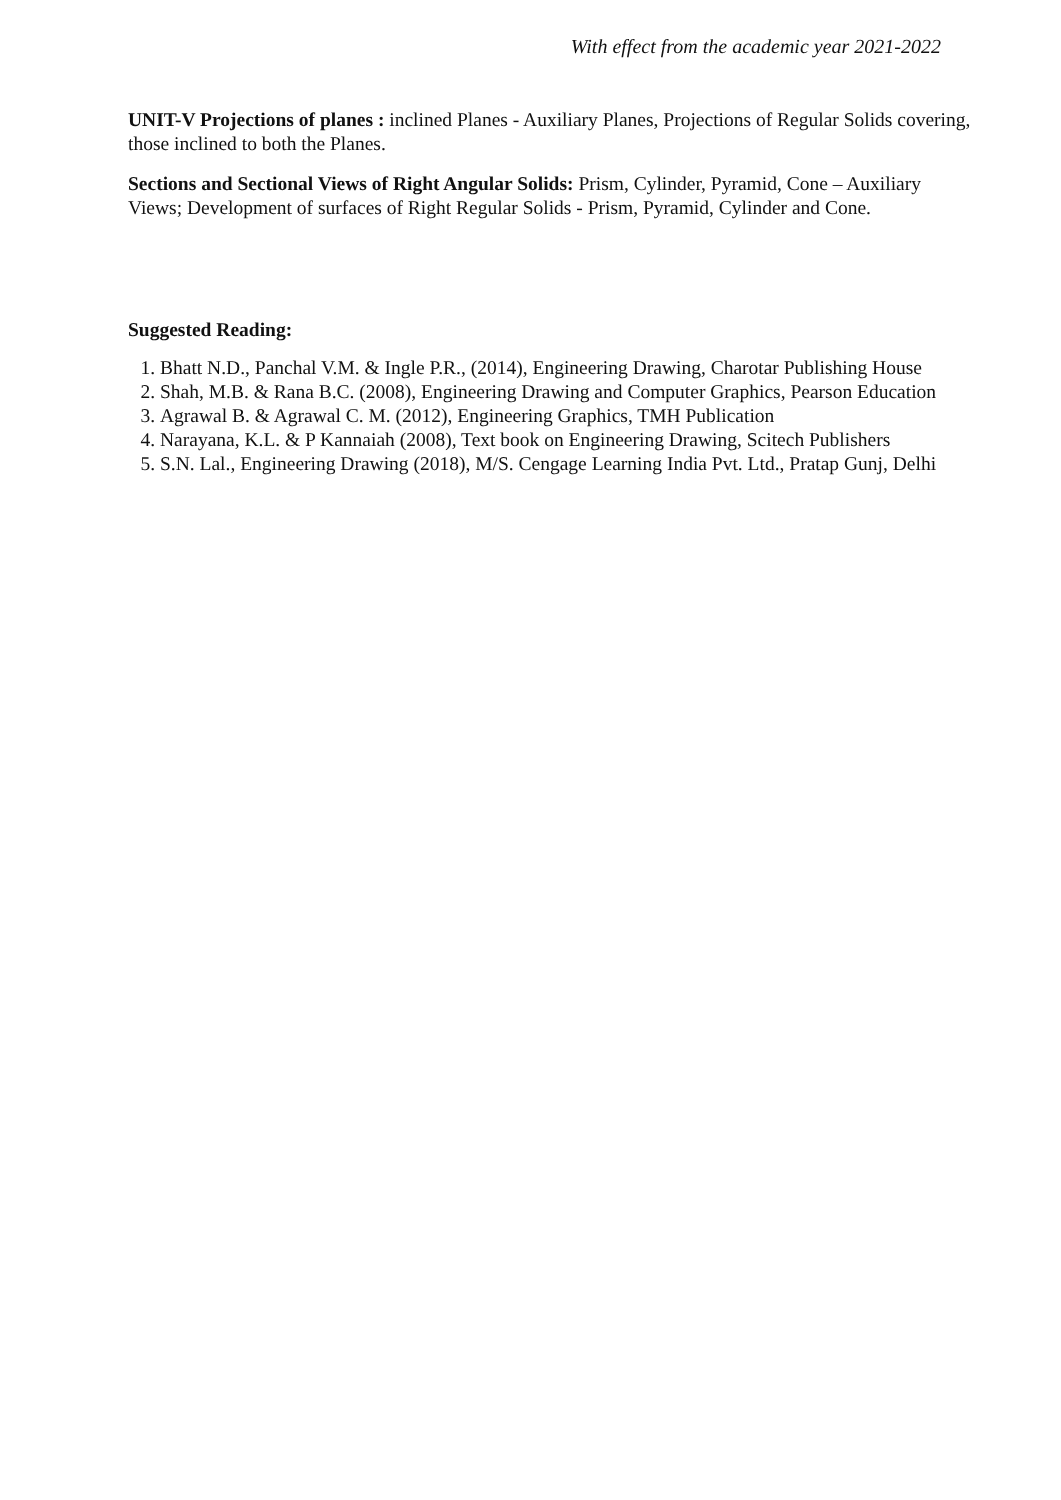With effect from the academic year 2021-2022
UNIT-V Projections of planes : inclined Planes - Auxiliary Planes, Projections of Regular Solids covering, those inclined to both the Planes.
Sections and Sectional Views of Right Angular Solids: Prism, Cylinder, Pyramid, Cone – Auxiliary Views; Development of surfaces of Right Regular Solids - Prism, Pyramid, Cylinder and Cone.
Suggested Reading:
1. Bhatt N.D., Panchal V.M. & Ingle P.R., (2014), Engineering Drawing, Charotar Publishing House
2. Shah, M.B. & Rana B.C. (2008), Engineering Drawing and Computer Graphics, Pearson Education
3. Agrawal B. & Agrawal C. M. (2012), Engineering Graphics, TMH Publication
4. Narayana, K.L. & P Kannaiah (2008), Text book on Engineering Drawing, Scitech Publishers
5. S.N. Lal., Engineering Drawing (2018), M/S. Cengage Learning India Pvt. Ltd., Pratap Gunj, Delhi